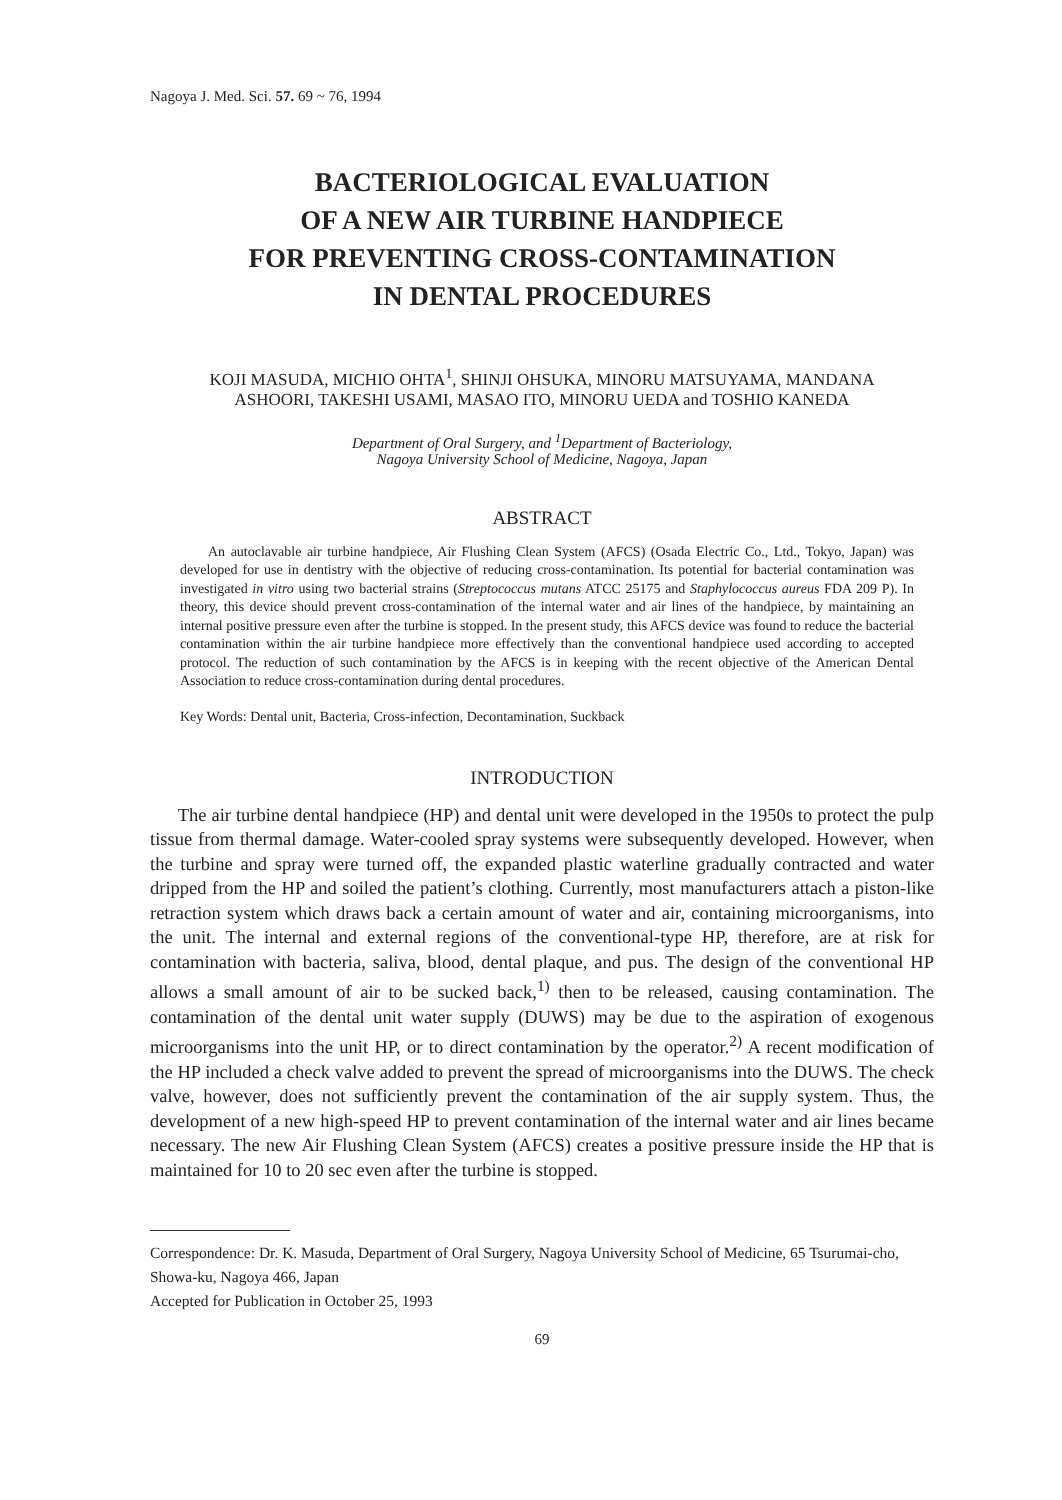Nagoya J. Med. Sci. 57. 69 ~ 76, 1994
BACTERIOLOGICAL EVALUATION
OF A NEW AIR TURBINE HANDPIECE
FOR PREVENTING CROSS-CONTAMINATION
IN DENTAL PROCEDURES
KOJI MASUDA, MICHIO OHTA<sup>1</sup>, SHINJI OHSUKA, MINORU MATSUYAMA, MANDANA
ASHOORI, TAKESHI USAMI, MASAO ITO, MINORU UEDA and TOSHIO KANEDA
Department of Oral Surgery, and <sup>1</sup>Department of Bacteriology,
Nagoya University School of Medicine, Nagoya, Japan
ABSTRACT
An autoclavable air turbine handpiece, Air Flushing Clean System (AFCS) (Osada Electric Co., Ltd., Tokyo, Japan) was developed for use in dentistry with the objective of reducing cross-contamination. Its potential for bacterial contamination was investigated in vitro using two bacterial strains (Streptococcus mutans ATCC 25175 and Staphylococcus aureus FDA 209 P). In theory, this device should prevent cross-contamination of the internal water and air lines of the handpiece, by maintaining an internal positive pressure even after the turbine is stopped. In the present study, this AFCS device was found to reduce the bacterial contamination within the air turbine handpiece more effectively than the conventional handpiece used according to accepted protocol. The reduction of such contamination by the AFCS is in keeping with the recent objective of the American Dental Association to reduce cross-contamination during dental procedures.
Key Words: Dental unit, Bacteria, Cross-infection, Decontamination, Suckback
INTRODUCTION
The air turbine dental handpiece (HP) and dental unit were developed in the 1950s to protect the pulp tissue from thermal damage. Water-cooled spray systems were subsequently developed. However, when the turbine and spray were turned off, the expanded plastic waterline gradually contracted and water dripped from the HP and soiled the patient’s clothing. Currently, most manufacturers attach a piston-like retraction system which draws back a certain amount of water and air, containing microorganisms, into the unit. The internal and external regions of the conventional-type HP, therefore, are at risk for contamination with bacteria, saliva, blood, dental plaque, and pus. The design of the conventional HP allows a small amount of air to be sucked back,<sup>1)</sup> then to be released, causing contamination. The contamination of the dental unit water supply (DUWS) may be due to the aspiration of exogenous microorganisms into the unit HP, or to direct contamination by the operator.<sup>2)</sup> A recent modification of the HP included a check valve added to prevent the spread of microorganisms into the DUWS. The check valve, however, does not sufficiently prevent the contamination of the air supply system. Thus, the development of a new high-speed HP to prevent contamination of the internal water and air lines became necessary. The new Air Flushing Clean System (AFCS) creates a positive pressure inside the HP that is maintained for 10 to 20 sec even after the turbine is stopped.
Correspondence: Dr. K. Masuda, Department of Oral Surgery, Nagoya University School of Medicine, 65 Tsurumai-cho, Showa-ku, Nagoya 466, Japan
Accepted for Publication in October 25, 1993
69